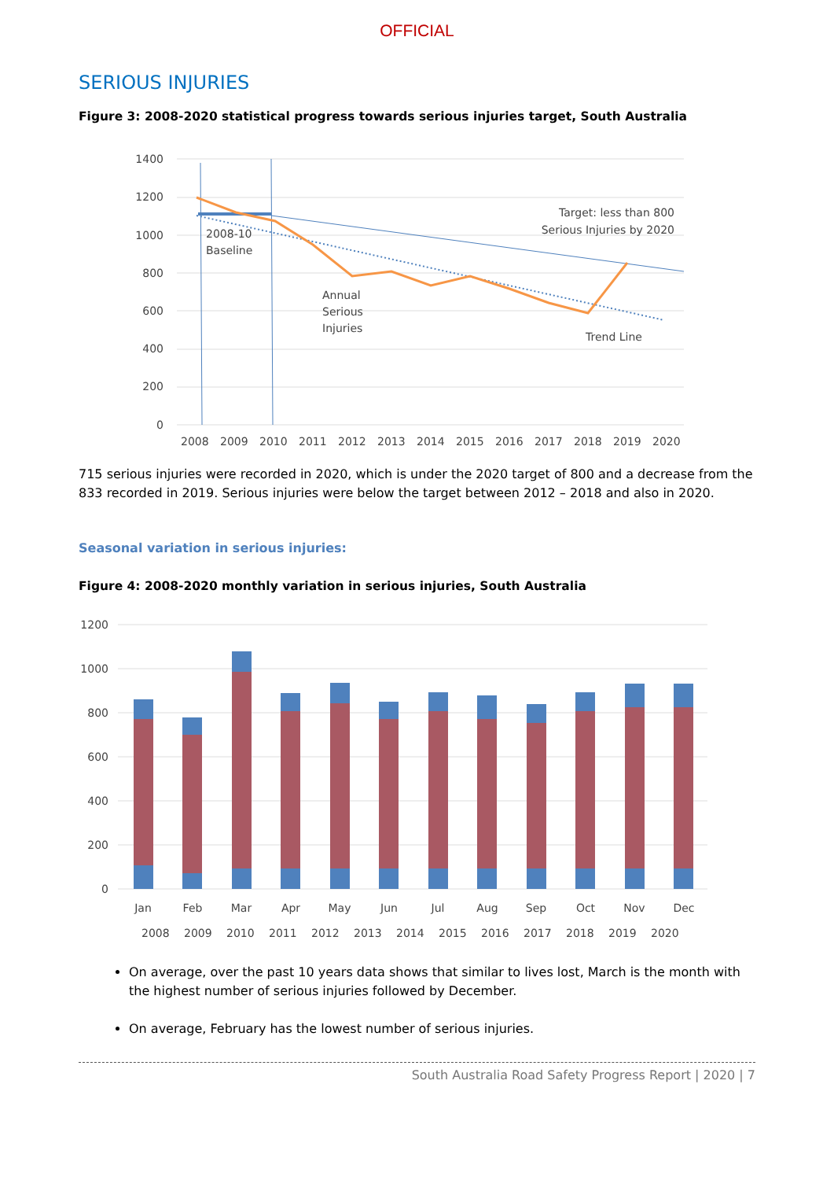OFFICIAL
SERIOUS INJURIES
Figure 3: 2008-2020 statistical progress towards serious injuries target, South Australia
1400
1200
1000
800
600
400
200
0
2008-10
Baseline
Annual
Serious
Injuries
Target: less than 800
Serious Injuries by 2020
Trend Line
2008
2009
2010
2011
2012
2013
2014
2015
2016
2017
2018
2019
2020
715 serious injuries were recorded in 2020, which is under the 2020 target of 800 and a decrease from the 833 recorded in 2019. Serious injuries were below the target between 2012 – 2018 and also in 2020.
Seasonal variation in serious injuries:
Figure 4: 2008-2020 monthly variation in serious injuries, South Australia
1200
1000
800
600
400
200
0
Jan
Feb
Mar
Apr
May
Jun
Jul
Aug
Sep
Oct
Nov
Dec
2008
2009
2010
2011
2012
2013
2014
2015
2016
2017
2018
2019
2020
On average, over the past 10 years data shows that similar to lives lost, March is the month with the highest number of serious injuries followed by December.
On average, February has the lowest number of serious injuries.
South Australia Road Safety Progress Report | 2020 | 7